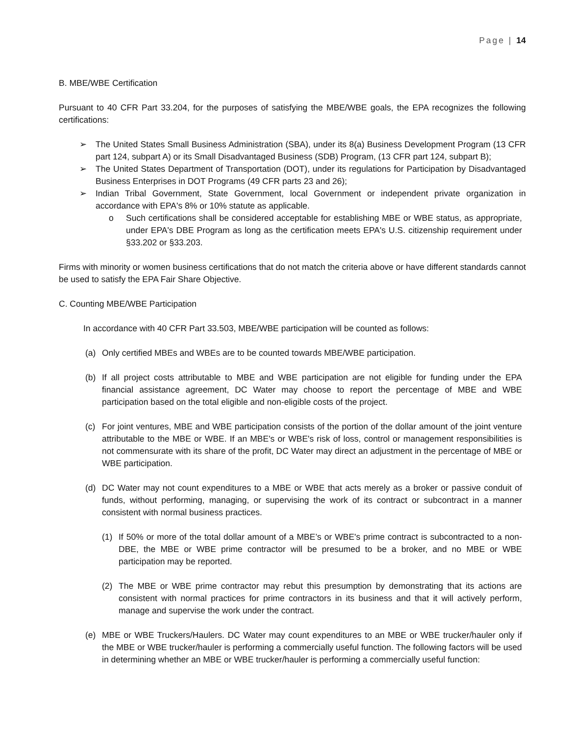Page | 14
B. MBE/WBE Certification
Pursuant to 40 CFR Part 33.204, for the purposes of satisfying the MBE/WBE goals, the EPA recognizes the following certifications:
➢ The United States Small Business Administration (SBA), under its 8(a) Business Development Program (13 CFR part 124, subpart A) or its Small Disadvantaged Business (SDB) Program, (13 CFR part 124, subpart B);
➢ The United States Department of Transportation (DOT), under its regulations for Participation by Disadvantaged Business Enterprises in DOT Programs (49 CFR parts 23 and 26);
➢ Indian Tribal Government, State Government, local Government or independent private organization in accordance with EPA's 8% or 10% statute as applicable.
o Such certifications shall be considered acceptable for establishing MBE or WBE status, as appropriate, under EPA's DBE Program as long as the certification meets EPA's U.S. citizenship requirement under §33.202 or §33.203.
Firms with minority or women business certifications that do not match the criteria above or have different standards cannot be used to satisfy the EPA Fair Share Objective.
C. Counting MBE/WBE Participation
In accordance with 40 CFR Part 33.503, MBE/WBE participation will be counted as follows:
(a) Only certified MBEs and WBEs are to be counted towards MBE/WBE participation.
(b) If all project costs attributable to MBE and WBE participation are not eligible for funding under the EPA financial assistance agreement, DC Water may choose to report the percentage of MBE and WBE participation based on the total eligible and non-eligible costs of the project.
(c) For joint ventures, MBE and WBE participation consists of the portion of the dollar amount of the joint venture attributable to the MBE or WBE. If an MBE's or WBE's risk of loss, control or management responsibilities is not commensurate with its share of the profit, DC Water may direct an adjustment in the percentage of MBE or WBE participation.
(d) DC Water may not count expenditures to a MBE or WBE that acts merely as a broker or passive conduit of funds, without performing, managing, or supervising the work of its contract or subcontract in a manner consistent with normal business practices.
(1) If 50% or more of the total dollar amount of a MBE’s or WBE's prime contract is subcontracted to a non-DBE, the MBE or WBE prime contractor will be presumed to be a broker, and no MBE or WBE participation may be reported.
(2) The MBE or WBE prime contractor may rebut this presumption by demonstrating that its actions are consistent with normal practices for prime contractors in its business and that it will actively perform, manage and supervise the work under the contract.
(e) MBE or WBE Truckers/Haulers. DC Water may count expenditures to an MBE or WBE trucker/hauler only if the MBE or WBE trucker/hauler is performing a commercially useful function. The following factors will be used in determining whether an MBE or WBE trucker/hauler is performing a commercially useful function: